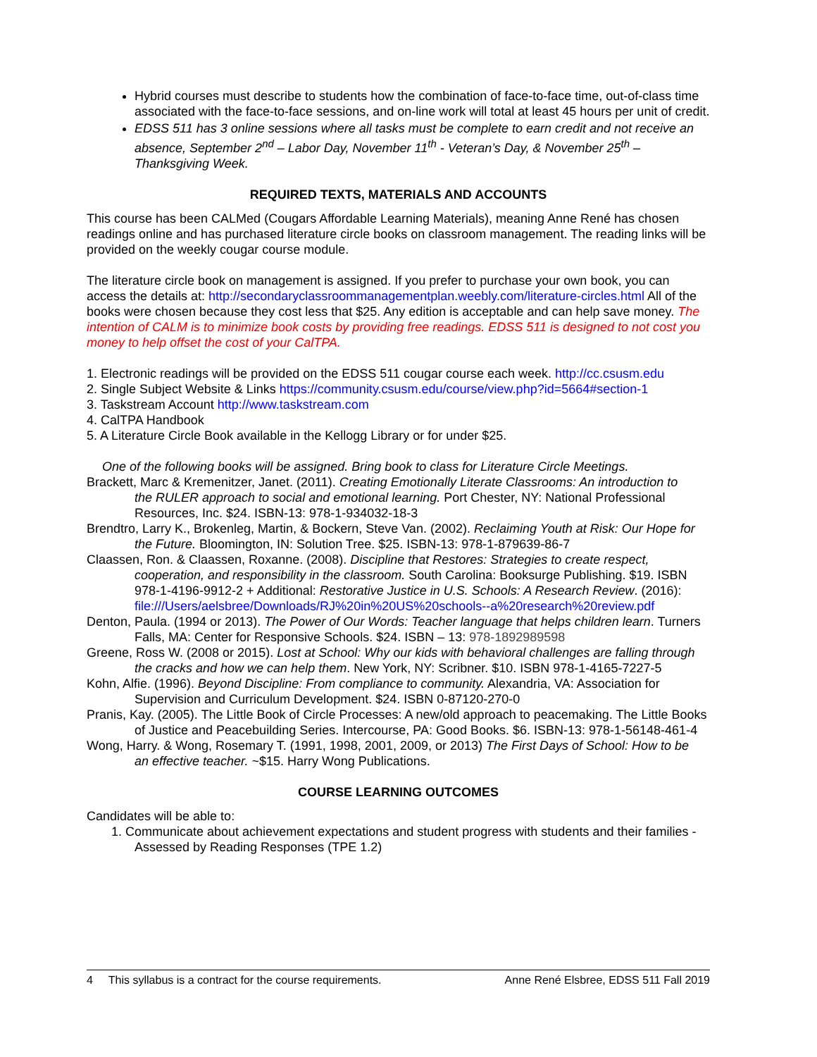Hybrid courses must describe to students how the combination of face-to-face time, out-of-class time associated with the face-to-face sessions, and on-line work will total at least 45 hours per unit of credit.
EDSS 511 has 3 online sessions where all tasks must be complete to earn credit and not receive an absence, September 2<sup>nd</sup> – Labor Day, November 11<sup>th</sup> - Veteran’s Day, & November 25<sup>th</sup> – Thanksgiving Week.
REQUIRED TEXTS, MATERIALS AND ACCOUNTS
This course has been CALMed (Cougars Affordable Learning Materials), meaning Anne René has chosen readings online and has purchased literature circle books on classroom management. The reading links will be provided on the weekly cougar course module.
The literature circle book on management is assigned. If you prefer to purchase your own book, you can access the details at: http://secondaryclassroommanagementplan.weebly.com/literature-circles.html All of the books were chosen because they cost less that $25. Any edition is acceptable and can help save money. The intention of CALM is to minimize book costs by providing free readings. EDSS 511 is designed to not cost you money to help offset the cost of your CalTPA.
1. Electronic readings will be provided on the EDSS 511 cougar course each week. http://cc.csusm.edu
2. Single Subject Website & Links https://community.csusm.edu/course/view.php?id=5664#section-1
3. Taskstream Account http://www.taskstream.com
4. CalTPA Handbook
5. A Literature Circle Book available in the Kellogg Library or for under $25.
One of the following books will be assigned. Bring book to class for Literature Circle Meetings.
Brackett, Marc & Kremenitzer, Janet. (2011). Creating Emotionally Literate Classrooms: An introduction to
the RULER approach to social and emotional learning. Port Chester, NY: National Professional Resources, Inc. $24. ISBN-13: 978-1-934032-18-3
Brendtro, Larry K., Brokenleg, Martin, & Bockern, Steve Van. (2002). Reclaiming Youth at Risk: Our Hope for
the Future. Bloomington, IN: Solution Tree. $25. ISBN-13: 978-1-879639-86-7
Claassen, Ron. & Claassen, Roxanne. (2008). Discipline that Restores: Strategies to create respect, cooperation, and responsibility in the classroom. South Carolina: Booksurge Publishing. $19. ISBN 978-1-4196-9912-2 + Additional: Restorative Justice in U.S. Schools: A Research Review. (2016): file:///Users/aelsbree/Downloads/RJ%20in%20US%20schools--a%20research%20review.pdf
Denton, Paula. (1994 or 2013). The Power of Our Words: Teacher language that helps children learn. Turners Falls, MA: Center for Responsive Schools. $24. ISBN – 13: 978-1892989598
Greene, Ross W. (2008 or 2015). Lost at School: Why our kids with behavioral challenges are falling through
the cracks and how we can help them. New York, NY: Scribner. $10. ISBN 978-1-4165-7227-5
Kohn, Alfie. (1996). Beyond Discipline: From compliance to community. Alexandria, VA: Association for Supervision and Curriculum Development. $24. ISBN 0-87120-270-0
Pranis, Kay. (2005). The Little Book of Circle Processes: A new/old approach to peacemaking. The Little Books of Justice and Peacebuilding Series. Intercourse, PA: Good Books. $6. ISBN-13: 978-1-56148-461-4
Wong, Harry. & Wong, Rosemary T. (1991, 1998, 2001, 2009, or 2013) The First Days of School: How to be
an effective teacher. ~$15. Harry Wong Publications.
COURSE LEARNING OUTCOMES
Candidates will be able to:
1. Communicate about achievement expectations and student progress with students and their families - Assessed by Reading Responses (TPE 1.2)
4 This syllabus is a contract for the course requirements. Anne René Elsbree, EDSS 511 Fall 2019